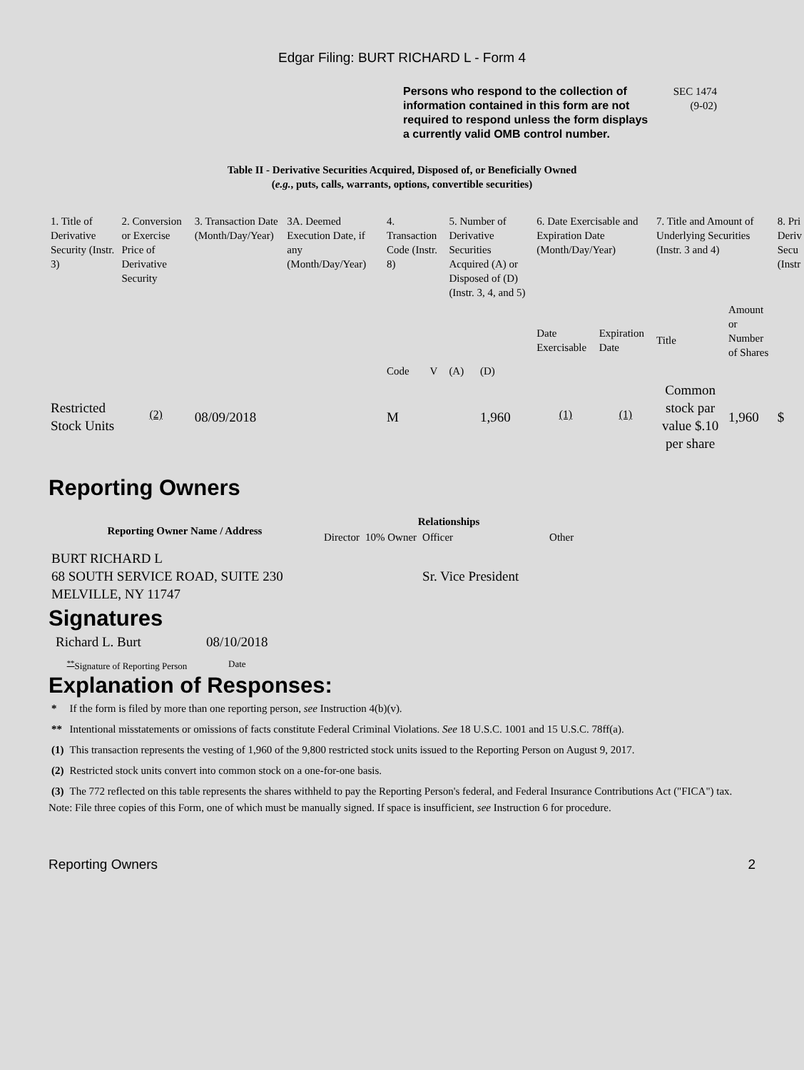Edgar Filing: BURT RICHARD L - Form 4
Persons who respond to the collection of information contained in this form are not required to respond unless the form displays a currently valid OMB control number.
SEC 1474
(9-02)
Table II - Derivative Securities Acquired, Disposed of, or Beneficially Owned
(e.g., puts, calls, warrants, options, convertible securities)
| 1. Title of Derivative Security (Instr. 3) | 2. Conversion or Exercise Price of Derivative Security | 3. Transaction Date (Month/Day/Year) | 3A. Deemed Execution Date, if any (Month/Day/Year) | 4. Transaction Code (Instr. 8) | | 5. Number of Derivative Securities Acquired (A) or Disposed of (D) (Instr. 3, 4, and 5) | | 6. Date Exercisable and Expiration Date (Month/Day/Year) | | 7. Title and Amount of Underlying Securities (Instr. 3 and 4) | | 8. Pri Deriv Secu (Instr |
| | | | | Code | V | (A) | (D) | Date Exercisable | Expiration Date | Title | Amount or Number of Shares | |
| Restricted Stock Units | <sup>(2)</sup> | 08/09/2018 | | M | | | 1,960 | <sup>(1)</sup> | <sup>(1)</sup> | Common stock par value $.10 per share | 1,960 | $ |
Reporting Owners
| Reporting Owner Name / Address | Relationships | | | |
| --- | --- | --- | --- | --- |
| | Director | 10% Owner | Officer | Other |
| BURT RICHARD L 68 SOUTH SERVICE ROAD, SUITE 230 MELVILLE, NY 11747 | | | Sr. Vice President | |
Signatures
| Richard L. Burt | 08/10/2018 |
| <sup>**</sup> Signature of Reporting Person | Date |
Explanation of Responses:
| * | If the form is filed by more than one reporting person, see Instruction 4(b)(v). |
| ** | Intentional misstatements or omissions of facts constitute Federal Criminal Violations. See 18 U.S.C. 1001 and 15 U.S.C. 78ff(a). |
| (1) | This transaction represents the vesting of 1,960 of the 9,800 restricted stock units issued to the Reporting Person on August 9, 2017. |
| (2) | Restricted stock units convert into common stock on a one-for-one basis. |
| (3) | The 772 reflected on this table represents the shares withheld to pay the Reporting Person's federal, and Federal Insurance Contributions Act ("FICA") tax. |
Note: File three copies of this Form, one of which must be manually signed. If space is insufficient, see Instruction 6 for procedure.
Reporting Owners 2